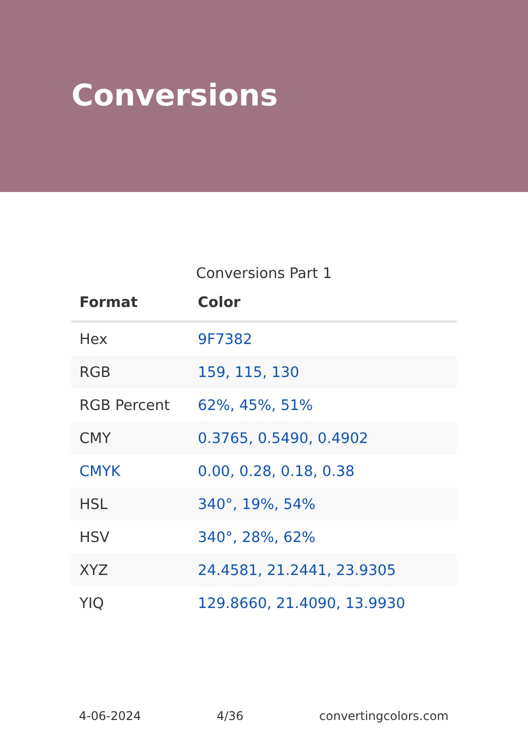Conversions
Conversions Part 1
| Format | Color |
| --- | --- |
| Hex | 9F7382 |
| RGB | 159, 115, 130 |
| RGB Percent | 62%, 45%, 51% |
| CMY | 0.3765, 0.5490, 0.4902 |
| CMYK | 0.00, 0.28, 0.18, 0.38 |
| HSL | 340°, 19%, 54% |
| HSV | 340°, 28%, 62% |
| XYZ | 24.4581, 21.2441, 23.9305 |
| YIQ | 129.8660, 21.4090, 13.9930 |
4-06-2024 4/36 convertingcolors.com